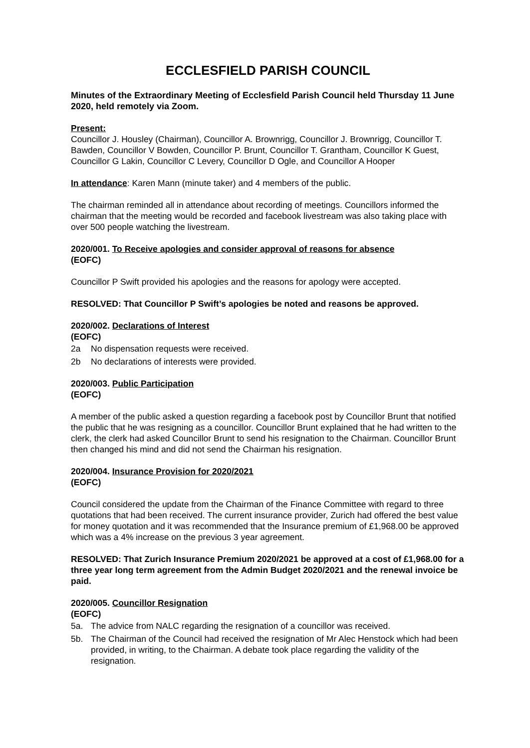ECCLESFIELD PARISH COUNCIL
Minutes of the Extraordinary Meeting of Ecclesfield Parish Council held Thursday 11 June 2020, held remotely via Zoom.
Present:
Councillor J. Housley (Chairman), Councillor A. Brownrigg, Councillor J. Brownrigg, Councillor T. Bawden, Councillor V Bowden, Councillor P. Brunt, Councillor T. Grantham, Councillor K Guest, Councillor G Lakin, Councillor C Levery, Councillor D Ogle, and Councillor A Hooper
In attendance: Karen Mann (minute taker) and 4 members of the public.
The chairman reminded all in attendance about recording of meetings. Councillors informed the chairman that the meeting would be recorded and facebook livestream was also taking place with over 500 people watching the livestream.
2020/001. To Receive apologies and consider approval of reasons for absence
(EOFC)
Councillor P Swift provided his apologies and the reasons for apology were accepted.
RESOLVED: That Councillor P Swift’s apologies be noted and reasons be approved.
2020/002. Declarations of Interest
(EOFC)
2a No dispensation requests were received.
2b No declarations of interests were provided.
2020/003. Public Participation
(EOFC)
A member of the public asked a question regarding a facebook post by Councillor Brunt that notified the public that he was resigning as a councillor. Councillor Brunt explained that he had written to the clerk, the clerk had asked Councillor Brunt to send his resignation to the Chairman. Councillor Brunt then changed his mind and did not send the Chairman his resignation.
2020/004. Insurance Provision for 2020/2021
(EOFC)
Council considered the update from the Chairman of the Finance Committee with regard to three quotations that had been received. The current insurance provider, Zurich had offered the best value for money quotation and it was recommended that the Insurance premium of £1,968.00 be approved which was a 4% increase on the previous 3 year agreement.
RESOLVED: That Zurich Insurance Premium 2020/2021 be approved at a cost of £1,968.00 for a three year long term agreement from the Admin Budget 2020/2021 and the renewal invoice be paid.
2020/005. Councillor Resignation
(EOFC)
5a. The advice from NALC regarding the resignation of a councillor was received.
5b. The Chairman of the Council had received the resignation of Mr Alec Henstock which had been provided, in writing, to the Chairman. A debate took place regarding the validity of the resignation.